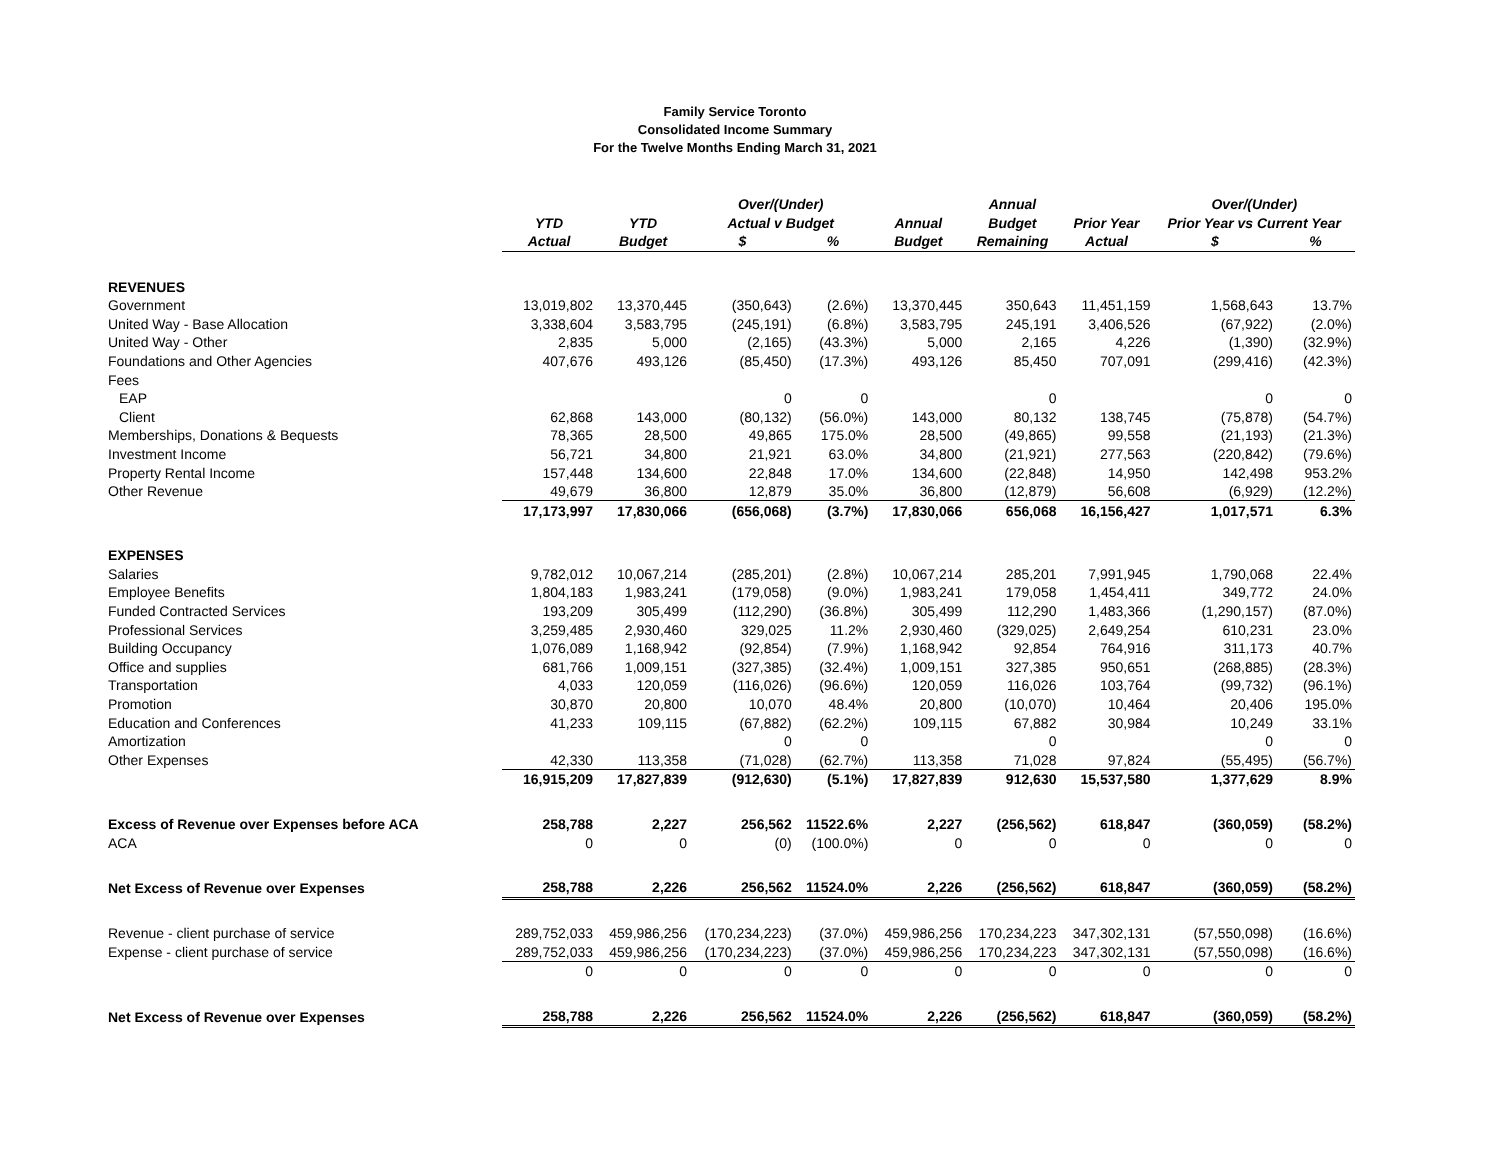Family Service Toronto
Consolidated Income Summary
For the Twelve Months Ending March 31, 2021
| | | | Over/(Under) | | | Annual | | Over/(Under) | |
| --- | --- | --- | --- | --- | --- | --- | --- | --- | --- |
| | YTD | YTD | Actual v Budget | | Annual | Budget | Prior Year | Prior Year vs Current Year | |
| | Actual | Budget | $ | % | Budget | Remaining | Actual | $ | % |
| REVENUES | | | | | | | | | |
| Government | 13,019,802 | 13,370,445 | (350,643) | (2.6%) | 13,370,445 | 350,643 | 11,451,159 | 1,568,643 | 13.7% |
| United Way - Base Allocation | 3,338,604 | 3,583,795 | (245,191) | (6.8%) | 3,583,795 | 245,191 | 3,406,526 | (67,922) | (2.0%) |
| United Way - Other | 2,835 | 5,000 | (2,165) | (43.3%) | 5,000 | 2,165 | 4,226 | (1,390) | (32.9%) |
| Foundations and Other Agencies | 407,676 | 493,126 | (85,450) | (17.3%) | 493,126 | 85,450 | 707,091 | (299,416) | (42.3%) |
| Fees | | | | | | | | | |
| EAP | | | 0 | 0 | | 0 | | 0 | 0 |
| Client | 62,868 | 143,000 | (80,132) | (56.0%) | 143,000 | 80,132 | 138,745 | (75,878) | (54.7%) |
| Memberships, Donations & Bequests | 78,365 | 28,500 | 49,865 | 175.0% | 28,500 | (49,865) | 99,558 | (21,193) | (21.3%) |
| Investment Income | 56,721 | 34,800 | 21,921 | 63.0% | 34,800 | (21,921) | 277,563 | (220,842) | (79.6%) |
| Property Rental Income | 157,448 | 134,600 | 22,848 | 17.0% | 134,600 | (22,848) | 14,950 | 142,498 | 953.2% |
| Other Revenue | 49,679 | 36,800 | 12,879 | 35.0% | 36,800 | (12,879) | 56,608 | (6,929) | (12.2%) |
| | 17,173,997 | 17,830,066 | (656,068) | (3.7%) | 17,830,066 | 656,068 | 16,156,427 | 1,017,571 | 6.3% |
| EXPENSES | | | | | | | | | |
| Salaries | 9,782,012 | 10,067,214 | (285,201) | (2.8%) | 10,067,214 | 285,201 | 7,991,945 | 1,790,068 | 22.4% |
| Employee Benefits | 1,804,183 | 1,983,241 | (179,058) | (9.0%) | 1,983,241 | 179,058 | 1,454,411 | 349,772 | 24.0% |
| Funded Contracted Services | 193,209 | 305,499 | (112,290) | (36.8%) | 305,499 | 112,290 | 1,483,366 | (1,290,157) | (87.0%) |
| Professional Services | 3,259,485 | 2,930,460 | 329,025 | 11.2% | 2,930,460 | (329,025) | 2,649,254 | 610,231 | 23.0% |
| Building Occupancy | 1,076,089 | 1,168,942 | (92,854) | (7.9%) | 1,168,942 | 92,854 | 764,916 | 311,173 | 40.7% |
| Office and supplies | 681,766 | 1,009,151 | (327,385) | (32.4%) | 1,009,151 | 327,385 | 950,651 | (268,885) | (28.3%) |
| Transportation | 4,033 | 120,059 | (116,026) | (96.6%) | 120,059 | 116,026 | 103,764 | (99,732) | (96.1%) |
| Promotion | 30,870 | 20,800 | 10,070 | 48.4% | 20,800 | (10,070) | 10,464 | 20,406 | 195.0% |
| Education and Conferences | 41,233 | 109,115 | (67,882) | (62.2%) | 109,115 | 67,882 | 30,984 | 10,249 | 33.1% |
| Amortization | | | 0 | 0 | | 0 | | 0 | 0 |
| Other Expenses | 42,330 | 113,358 | (71,028) | (62.7%) | 113,358 | 71,028 | 97,824 | (55,495) | (56.7%) |
| | 16,915,209 | 17,827,839 | (912,630) | (5.1%) | 17,827,839 | 912,630 | 15,537,580 | 1,377,629 | 8.9% |
| Excess of Revenue over Expenses before ACA | 258,788 | 2,227 | 256,562 | 11522.6% | 2,227 | (256,562) | 618,847 | (360,059) | (58.2%) |
| ACA | 0 | 0 | (0) | (100.0%) | 0 | 0 | 0 | 0 | 0 |
| Net Excess of Revenue over Expenses | 258,788 | 2,226 | 256,562 | 11524.0% | 2,226 | (256,562) | 618,847 | (360,059) | (58.2%) |
| Revenue - client purchase of service | 289,752,033 | 459,986,256 | (170,234,223) | (37.0%) | 459,986,256 | 170,234,223 | 347,302,131 | (57,550,098) | (16.6%) |
| Expense - client purchase of service | 289,752,033 | 459,986,256 | (170,234,223) | (37.0%) | 459,986,256 | 170,234,223 | 347,302,131 | (57,550,098) | (16.6%) |
| | 0 | 0 | 0 | 0 | 0 | 0 | 0 | 0 | 0 |
| Net Excess of Revenue over Expenses | 258,788 | 2,226 | 256,562 | 11524.0% | 2,226 | (256,562) | 618,847 | (360,059) | (58.2%) |